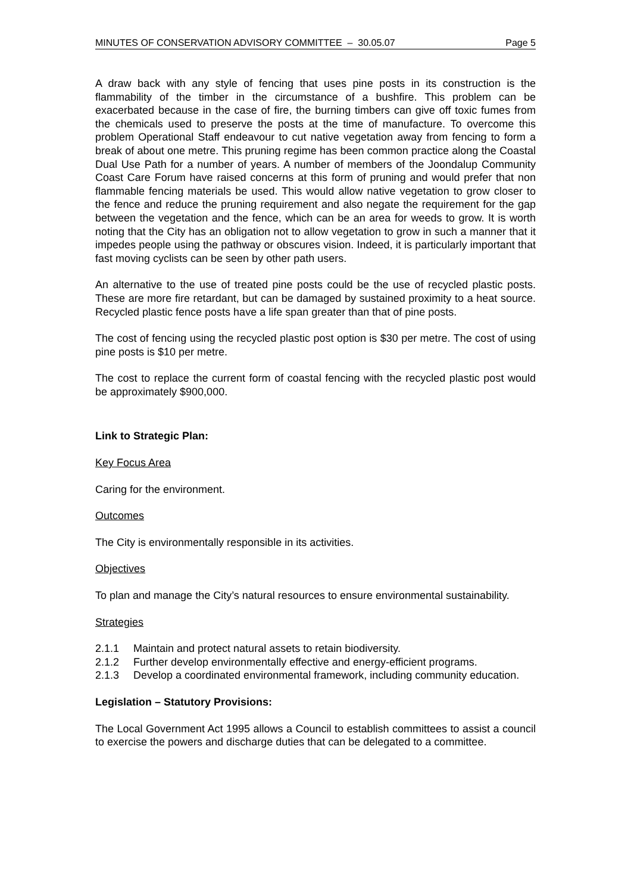MINUTES OF CONSERVATION ADVISORY COMMITTEE – 30.05.07 Page 5
A draw back with any style of fencing that uses pine posts in its construction is the flammability of the timber in the circumstance of a bushfire. This problem can be exacerbated because in the case of fire, the burning timbers can give off toxic fumes from the chemicals used to preserve the posts at the time of manufacture. To overcome this problem Operational Staff endeavour to cut native vegetation away from fencing to form a break of about one metre. This pruning regime has been common practice along the Coastal Dual Use Path for a number of years. A number of members of the Joondalup Community Coast Care Forum have raised concerns at this form of pruning and would prefer that non flammable fencing materials be used. This would allow native vegetation to grow closer to the fence and reduce the pruning requirement and also negate the requirement for the gap between the vegetation and the fence, which can be an area for weeds to grow. It is worth noting that the City has an obligation not to allow vegetation to grow in such a manner that it impedes people using the pathway or obscures vision. Indeed, it is particularly important that fast moving cyclists can be seen by other path users.
An alternative to the use of treated pine posts could be the use of recycled plastic posts. These are more fire retardant, but can be damaged by sustained proximity to a heat source. Recycled plastic fence posts have a life span greater than that of pine posts.
The cost of fencing using the recycled plastic post option is $30 per metre. The cost of using pine posts is $10 per metre.
The cost to replace the current form of coastal fencing with the recycled plastic post would be approximately $900,000.
Link to Strategic Plan:
Key Focus Area
Caring for the environment.
Outcomes
The City is environmentally responsible in its activities.
Objectives
To plan and manage the City’s natural resources to ensure environmental sustainability.
Strategies
2.1.1 Maintain and protect natural assets to retain biodiversity.
2.1.2 Further develop environmentally effective and energy-efficient programs.
2.1.3 Develop a coordinated environmental framework, including community education.
Legislation – Statutory Provisions:
The Local Government Act 1995 allows a Council to establish committees to assist a council to exercise the powers and discharge duties that can be delegated to a committee.